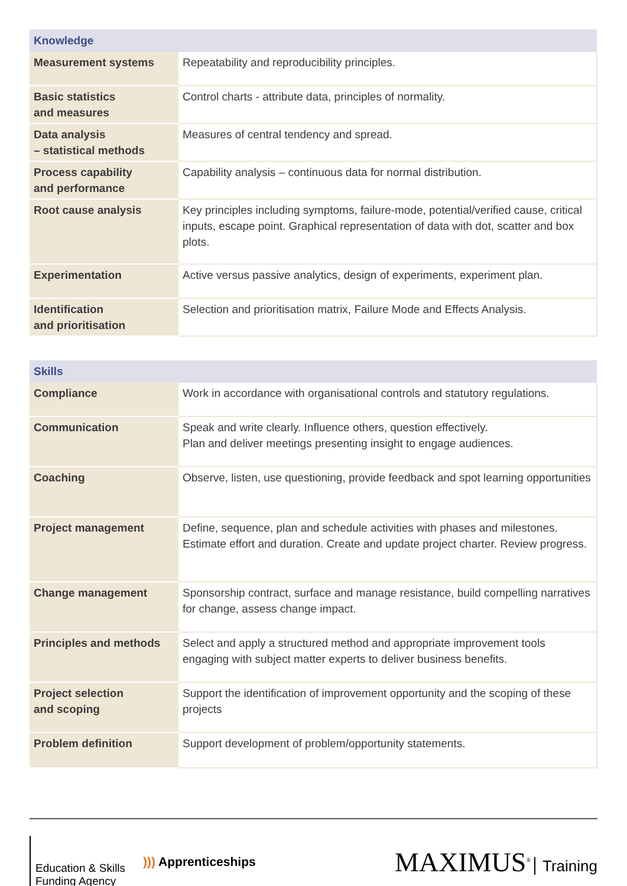| Knowledge | |
| --- | --- |
| Measurement systems | Repeatability and reproducibility principles. |
| Basic statistics and measures | Control charts - attribute data, principles of normality. |
| Data analysis – statistical methods | Measures of central tendency and spread. |
| Process capability and performance | Capability analysis – continuous data for normal distribution. |
| Root cause analysis | Key principles including symptoms, failure-mode, potential/verified cause, critical inputs, escape point. Graphical representation of data with dot, scatter and box plots. |
| Experimentation | Active versus passive analytics, design of experiments, experiment plan. |
| Identification and prioritisation | Selection and prioritisation matrix, Failure Mode and Effects Analysis. |
| Skills | |
| --- | --- |
| Compliance | Work in accordance with organisational controls and statutory regulations. |
| Communication | Speak and write clearly. Influence others, question effectively. Plan and deliver meetings presenting insight to engage audiences. |
| Coaching | Observe, listen, use questioning, provide feedback and spot learning opportunities |
| Project management | Define, sequence, plan and schedule activities with phases and milestones. Estimate effort and duration. Create and update project charter. Review progress. |
| Change management | Sponsorship contract, surface and manage resistance, build compelling narratives for change, assess change impact. |
| Principles and methods | Select and apply a structured method and appropriate improvement tools engaging with subject matter experts to deliver business benefits. |
| Project selection and scoping | Support the identification of improvement opportunity and the scoping of these projects |
| Problem definition | Support development of problem/opportunity statements. |
Education & Skills
Funding Agency
))) Apprenticeships
MAXIMUS<sup>®</sup> Training